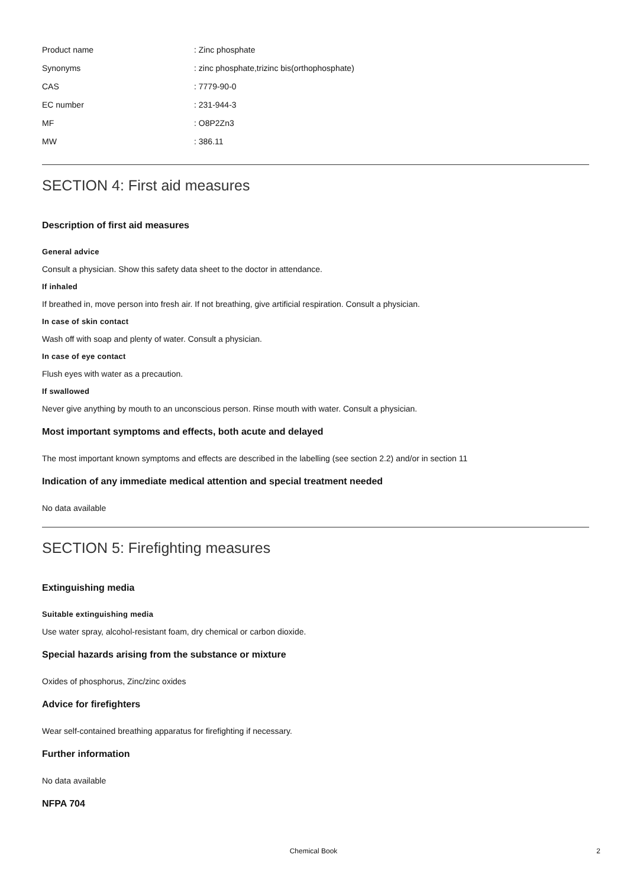| Product name | : Zinc phosphate |
| Synonyms | : zinc phosphate,trizinc bis(orthophosphate) |
| CAS | : 7779-90-0 |
| EC number | : 231-944-3 |
| MF | : O8P2Zn3 |
| MW | : 386.11 |
SECTION 4: First aid measures
Description of first aid measures
General advice
Consult a physician. Show this safety data sheet to the doctor in attendance.
If inhaled
If breathed in, move person into fresh air. If not breathing, give artificial respiration. Consult a physician.
In case of skin contact
Wash off with soap and plenty of water. Consult a physician.
In case of eye contact
Flush eyes with water as a precaution.
If swallowed
Never give anything by mouth to an unconscious person. Rinse mouth with water. Consult a physician.
Most important symptoms and effects, both acute and delayed
The most important known symptoms and effects are described in the labelling (see section 2.2) and/or in section 11
Indication of any immediate medical attention and special treatment needed
No data available
SECTION 5: Firefighting measures
Extinguishing media
Suitable extinguishing media
Use water spray, alcohol-resistant foam, dry chemical or carbon dioxide.
Special hazards arising from the substance or mixture
Oxides of phosphorus, Zinc/zinc oxides
Advice for firefighters
Wear self-contained breathing apparatus for firefighting if necessary.
Further information
No data available
NFPA 704
Chemical Book
2